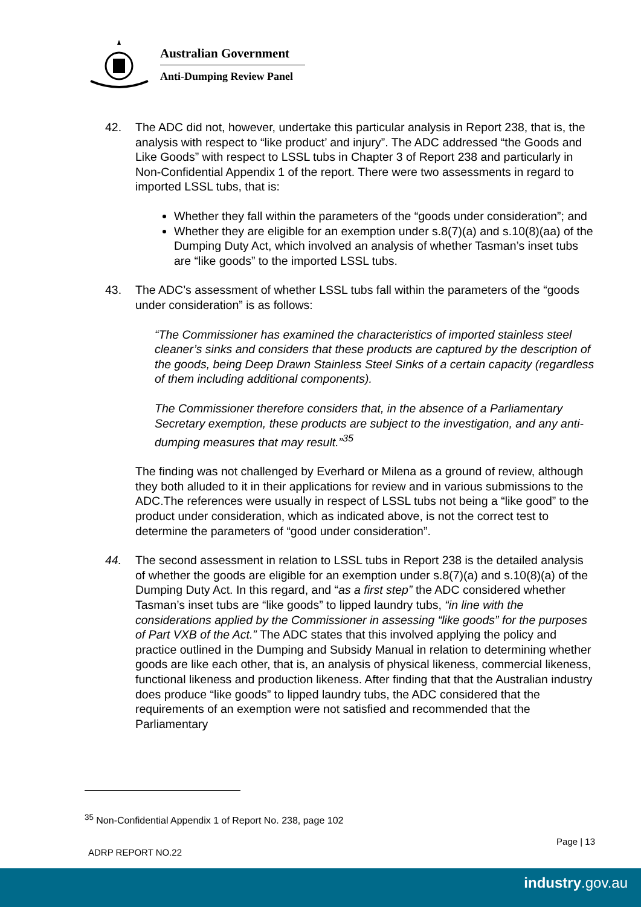Australian Government
Anti-Dumping Review Panel
42. The ADC did not, however, undertake this particular analysis in Report 238, that is, the analysis with respect to “like product’ and injury”. The ADC addressed “the Goods and Like Goods” with respect to LSSL tubs in Chapter 3 of Report 238 and particularly in Non-Confidential Appendix 1 of the report. There were two assessments in regard to imported LSSL tubs, that is:
Whether they fall within the parameters of the “goods under consideration”; and
Whether they are eligible for an exemption under s.8(7)(a) and s.10(8)(aa) of the Dumping Duty Act, which involved an analysis of whether Tasman’s inset tubs are “like goods” to the imported LSSL tubs.
43. The ADC’s assessment of whether LSSL tubs fall within the parameters of the “goods under consideration” is as follows:
“The Commissioner has examined the characteristics of imported stainless steel cleaner’s sinks and considers that these products are captured by the description of the goods, being Deep Drawn Stainless Steel Sinks of a certain capacity (regardless of them including additional components).
The Commissioner therefore considers that, in the absence of a Parliamentary Secretary exemption, these products are subject to the investigation, and any anti-dumping measures that may result.”<sup>35</sup>
The finding was not challenged by Everhard or Milena as a ground of review, although they both alluded to it in their applications for review and in various submissions to the ADC.The references were usually in respect of LSSL tubs not being a “like good” to the product under consideration, which as indicated above, is not the correct test to determine the parameters of “good under consideration”.
44. The second assessment in relation to LSSL tubs in Report 238 is the detailed analysis of whether the goods are eligible for an exemption under s.8(7)(a) and s.10(8)(a) of the Dumping Duty Act. In this regard, and “as a first step” the ADC considered whether Tasman’s inset tubs are “like goods” to lipped laundry tubs, “in line with the considerations applied by the Commissioner in assessing “like goods” for the purposes of Part VXB of the Act.” The ADC states that this involved applying the policy and practice outlined in the Dumping and Subsidy Manual in relation to determining whether goods are like each other, that is, an analysis of physical likeness, commercial likeness, functional likeness and production likeness. After finding that that the Australian industry does produce “like goods” to lipped laundry tubs, the ADC considered that the requirements of an exemption were not satisfied and recommended that the Parliamentary
<sup>35</sup> Non-Confidential Appendix 1 of Report No. 238, page 102
Page | 13
ADRP REPORT NO.22
industry.gov.au